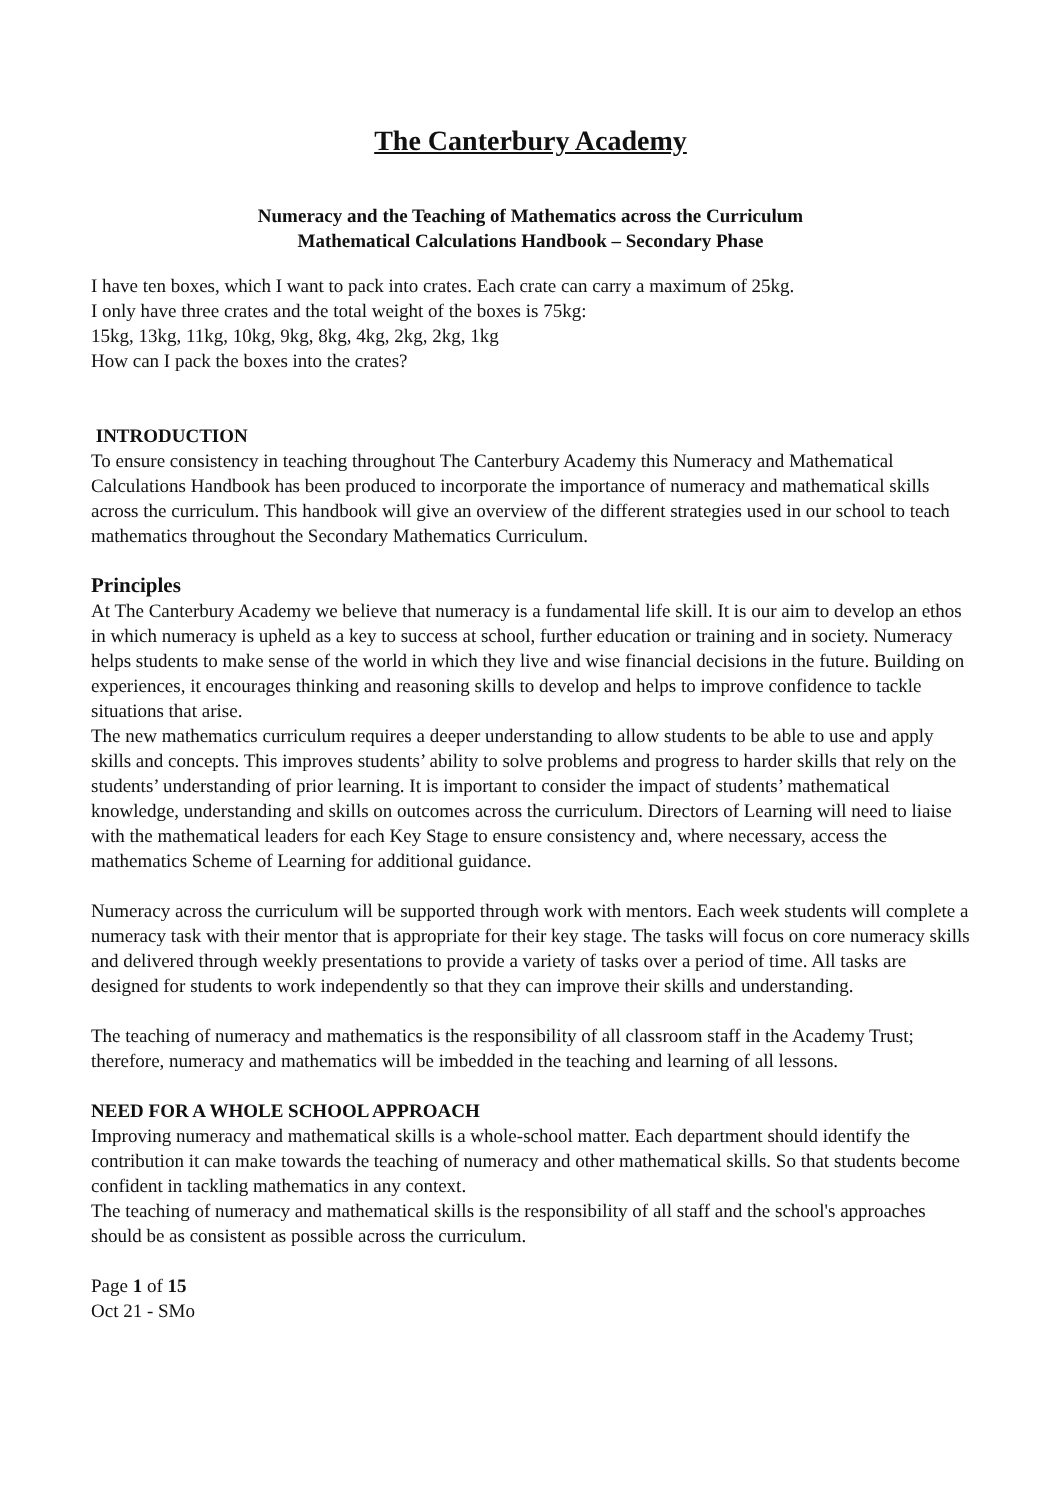The Canterbury Academy
Numeracy and the Teaching of Mathematics across the Curriculum
Mathematical Calculations Handbook – Secondary Phase
I have ten boxes, which I want to pack into crates. Each crate can carry a maximum of 25kg.
I only have three crates and the total weight of the boxes is 75kg:
15kg, 13kg, 11kg, 10kg, 9kg, 8kg, 4kg, 2kg, 2kg, 1kg
How can I pack the boxes into the crates?
INTRODUCTION
To ensure consistency in teaching throughout The Canterbury Academy this Numeracy and Mathematical Calculations Handbook has been produced to incorporate the importance of numeracy and mathematical skills across the curriculum. This handbook will give an overview of the different strategies used in our school to teach mathematics throughout the Secondary Mathematics Curriculum.
Principles
At The Canterbury Academy we believe that numeracy is a fundamental life skill. It is our aim to develop an ethos in which numeracy is upheld as a key to success at school, further education or training and in society. Numeracy helps students to make sense of the world in which they live and wise financial decisions in the future. Building on experiences, it encourages thinking and reasoning skills to develop and helps to improve confidence to tackle situations that arise.
The new mathematics curriculum requires a deeper understanding to allow students to be able to use and apply skills and concepts. This improves students’ ability to solve problems and progress to harder skills that rely on the students’ understanding of prior learning. It is important to consider the impact of students’ mathematical knowledge, understanding and skills on outcomes across the curriculum. Directors of Learning will need to liaise with the mathematical leaders for each Key Stage to ensure consistency and, where necessary, access the mathematics Scheme of Learning for additional guidance.
Numeracy across the curriculum will be supported through work with mentors. Each week students will complete a numeracy task with their mentor that is appropriate for their key stage. The tasks will focus on core numeracy skills and delivered through weekly presentations to provide a variety of tasks over a period of time. All tasks are designed for students to work independently so that they can improve their skills and understanding.
The teaching of numeracy and mathematics is the responsibility of all classroom staff in the Academy Trust; therefore, numeracy and mathematics will be imbedded in the teaching and learning of all lessons.
NEED FOR A WHOLE SCHOOL APPROACH
Improving numeracy and mathematical skills is a whole-school matter. Each department should identify the contribution it can make towards the teaching of numeracy and other mathematical skills. So that students become confident in tackling mathematics in any context.
The teaching of numeracy and mathematical skills is the responsibility of all staff and the school's approaches should be as consistent as possible across the curriculum.
Page 1 of 15
Oct 21 - SMo